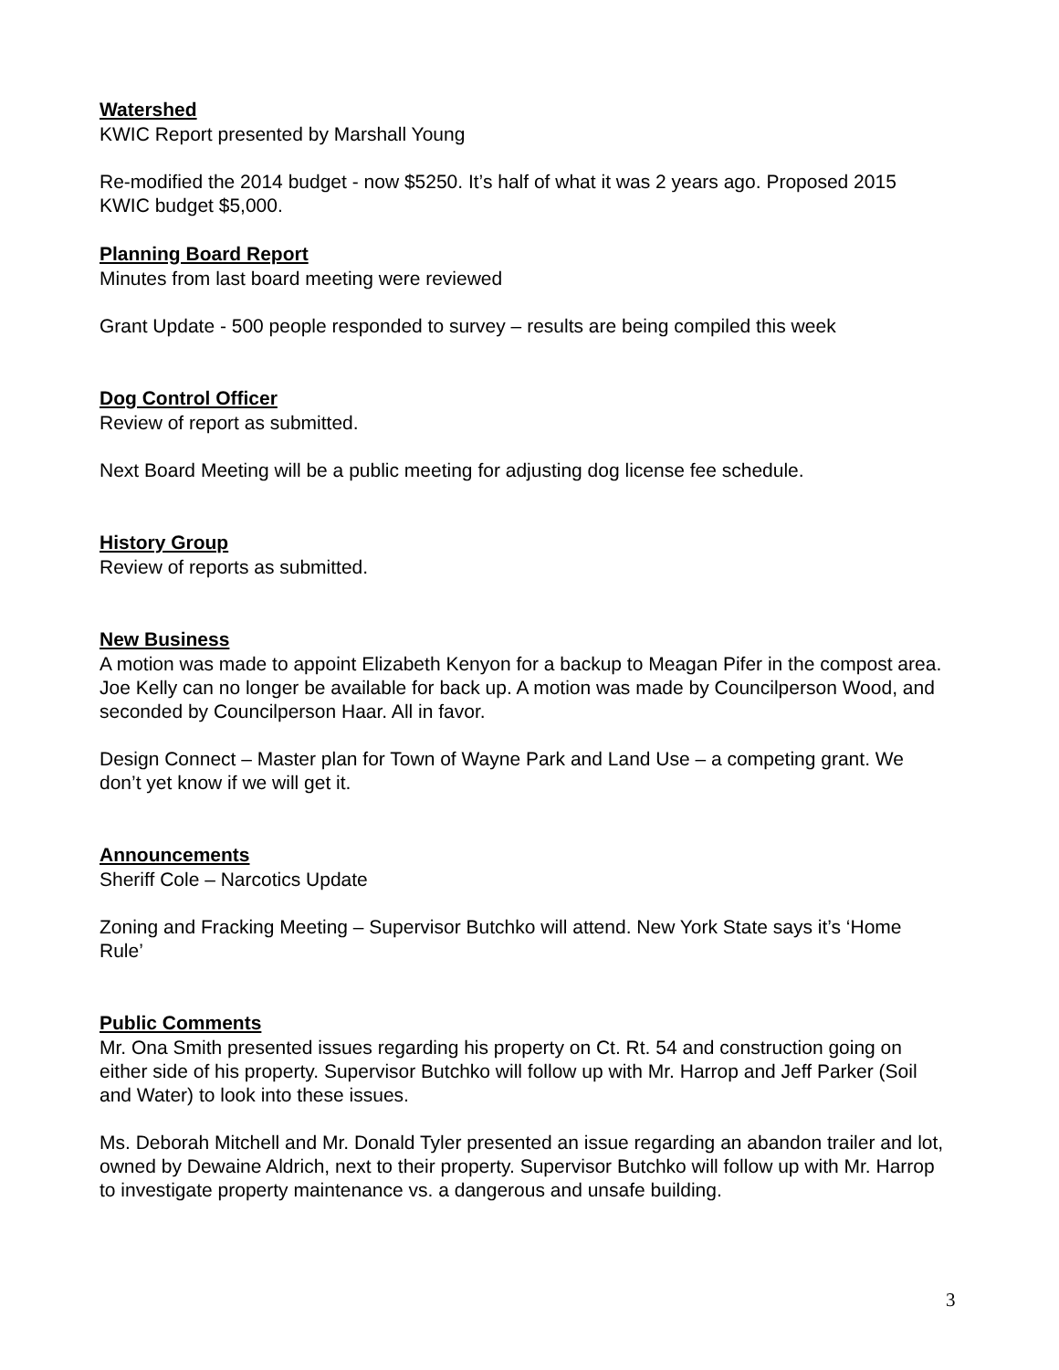Watershed
KWIC Report presented by Marshall Young
Re-modified the 2014 budget - now $5250. It’s half of what it was 2 years ago. Proposed 2015 KWIC budget $5,000.
Planning Board Report
Minutes from last board meeting were reviewed
Grant Update - 500 people responded to survey – results are being compiled this week
Dog Control Officer
Review of report as submitted.
Next Board Meeting will be a public meeting for adjusting dog license fee schedule.
History Group
Review of reports as submitted.
New Business
A motion was made to appoint Elizabeth Kenyon for a backup to Meagan Pifer in the compost area. Joe Kelly can no longer be available for back up. A motion was made by Councilperson Wood, and seconded by Councilperson Haar. All in favor.
Design Connect – Master plan for Town of Wayne Park and Land Use – a competing grant. We don’t yet know if we will get it.
Announcements
Sheriff Cole – Narcotics Update
Zoning and Fracking Meeting – Supervisor Butchko will attend. New York State says it’s ‘Home Rule’
Public Comments
Mr. Ona Smith presented issues regarding his property on Ct. Rt. 54 and construction going on either side of his property. Supervisor Butchko will follow up with Mr. Harrop and Jeff Parker (Soil and Water) to look into these issues.
Ms. Deborah Mitchell and Mr. Donald Tyler presented an issue regarding an abandon trailer and lot, owned by Dewaine Aldrich, next to their property. Supervisor Butchko will follow up with Mr. Harrop to investigate property maintenance vs. a dangerous and unsafe building.
3